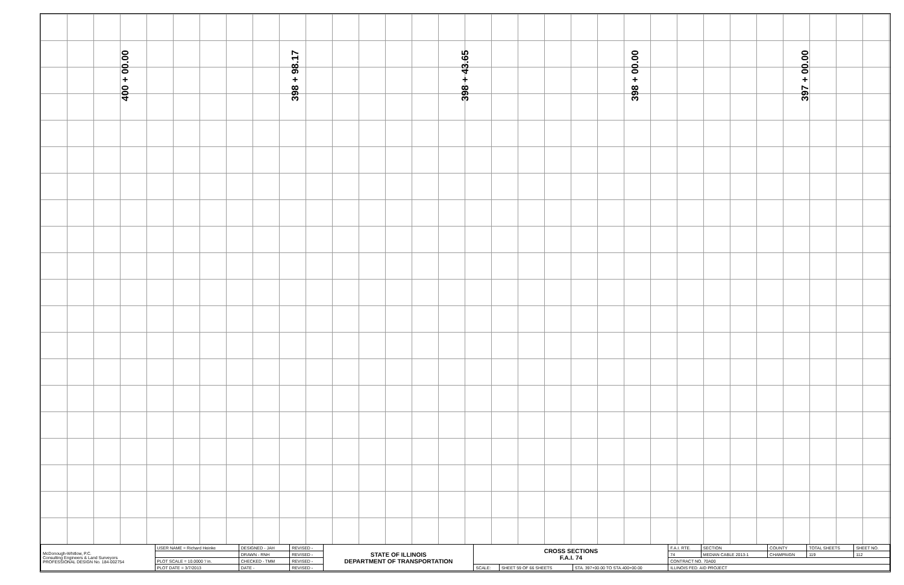400 + 00.00
398 + 98.17
398 + 43.65
398 + 00.00
397 + 00.00
| McDonough-Whitlow, P.C. Consulting Engineers & Land Surveyors PROFESSIONAL DESIGN No. 184-002754 | USER NAME = Richard Heinke | DESIGNED - JAH | REVISED - | STATE OF ILLINOIS DEPARTMENT OF TRANSPORTATION | CROSS SECTIONS F.A.I. 74 | | | F.A.I. RTE. | SECTION | COUNTY | TOTAL SHEETS | SHEET NO. |
| | | DRAWN - RNH | REVISED - | | | | | 74 | MEDIAN CABLE 2013-1 | CHAMPAIGN | 119 | 112 |
| | PLOT SCALE = 10.0000 '/ in. | CHECKED - TMM | REVISED - | | | | | CONTRACT NO. 70A00 | | | | |
| | PLOT DATE = 3/7/2013 | DATE - | REVISED - | | SCALE: | SHEET 59 OF 66 SHEETS | STA. 397+00.00 TO STA.400+00.00 | ILLINOIS FED. AID PROJECT | | | | |